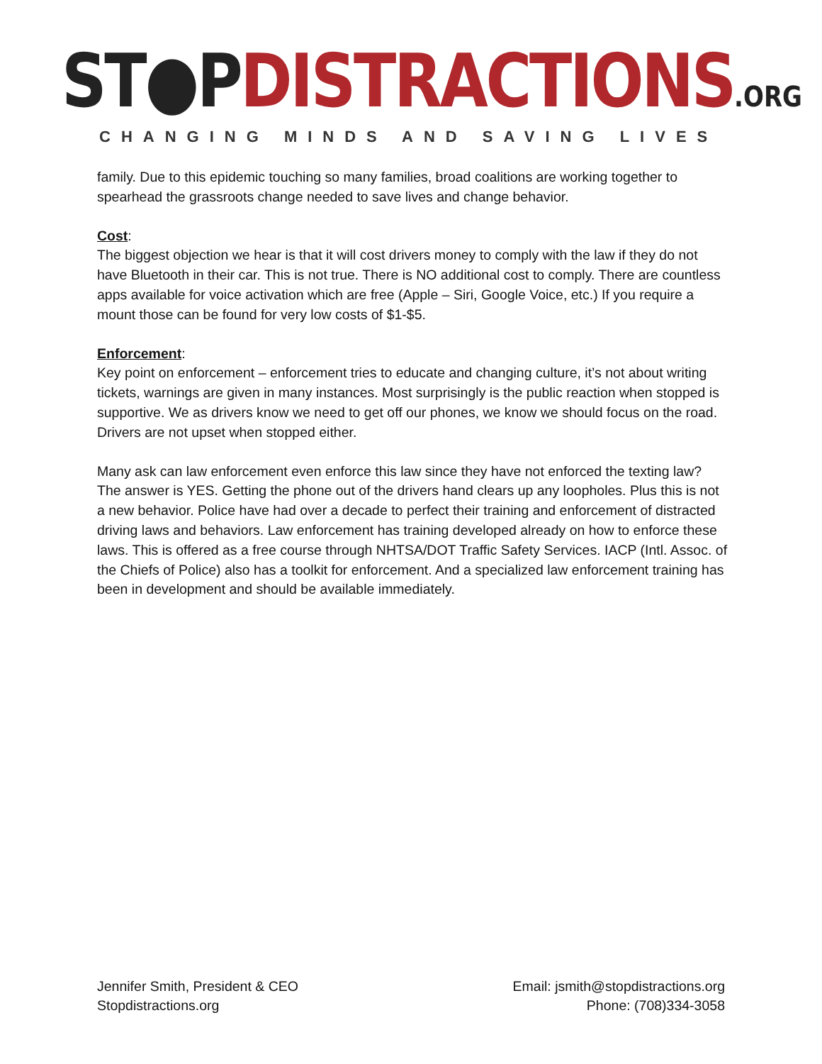ST●P DISTRACTIONS.ORG
CHANGING MINDS AND SAVING LIVES
family. Due to this epidemic touching so many families, broad coalitions are working together to spearhead the grassroots change needed to save lives and change behavior.
Cost:
The biggest objection we hear is that it will cost drivers money to comply with the law if they do not have Bluetooth in their car. This is not true. There is NO additional cost to comply. There are countless apps available for voice activation which are free (Apple – Siri, Google Voice, etc.) If you require a mount those can be found for very low costs of $1-$5.
Enforcement:
Key point on enforcement – enforcement tries to educate and changing culture, it’s not about writing tickets, warnings are given in many instances. Most surprisingly is the public reaction when stopped is supportive. We as drivers know we need to get off our phones, we know we should focus on the road. Drivers are not upset when stopped either.
Many ask can law enforcement even enforce this law since they have not enforced the texting law? The answer is YES. Getting the phone out of the drivers hand clears up any loopholes. Plus this is not a new behavior. Police have had over a decade to perfect their training and enforcement of distracted driving laws and behaviors. Law enforcement has training developed already on how to enforce these laws. This is offered as a free course through NHTSA/DOT Traffic Safety Services. IACP (Intl. Assoc. of the Chiefs of Police) also has a toolkit for enforcement. And a specialized law enforcement training has been in development and should be available immediately.
Jennifer Smith, President & CEO
Stopdistractions.org
Email: jsmith@stopdistractions.org
Phone: (708)334-3058